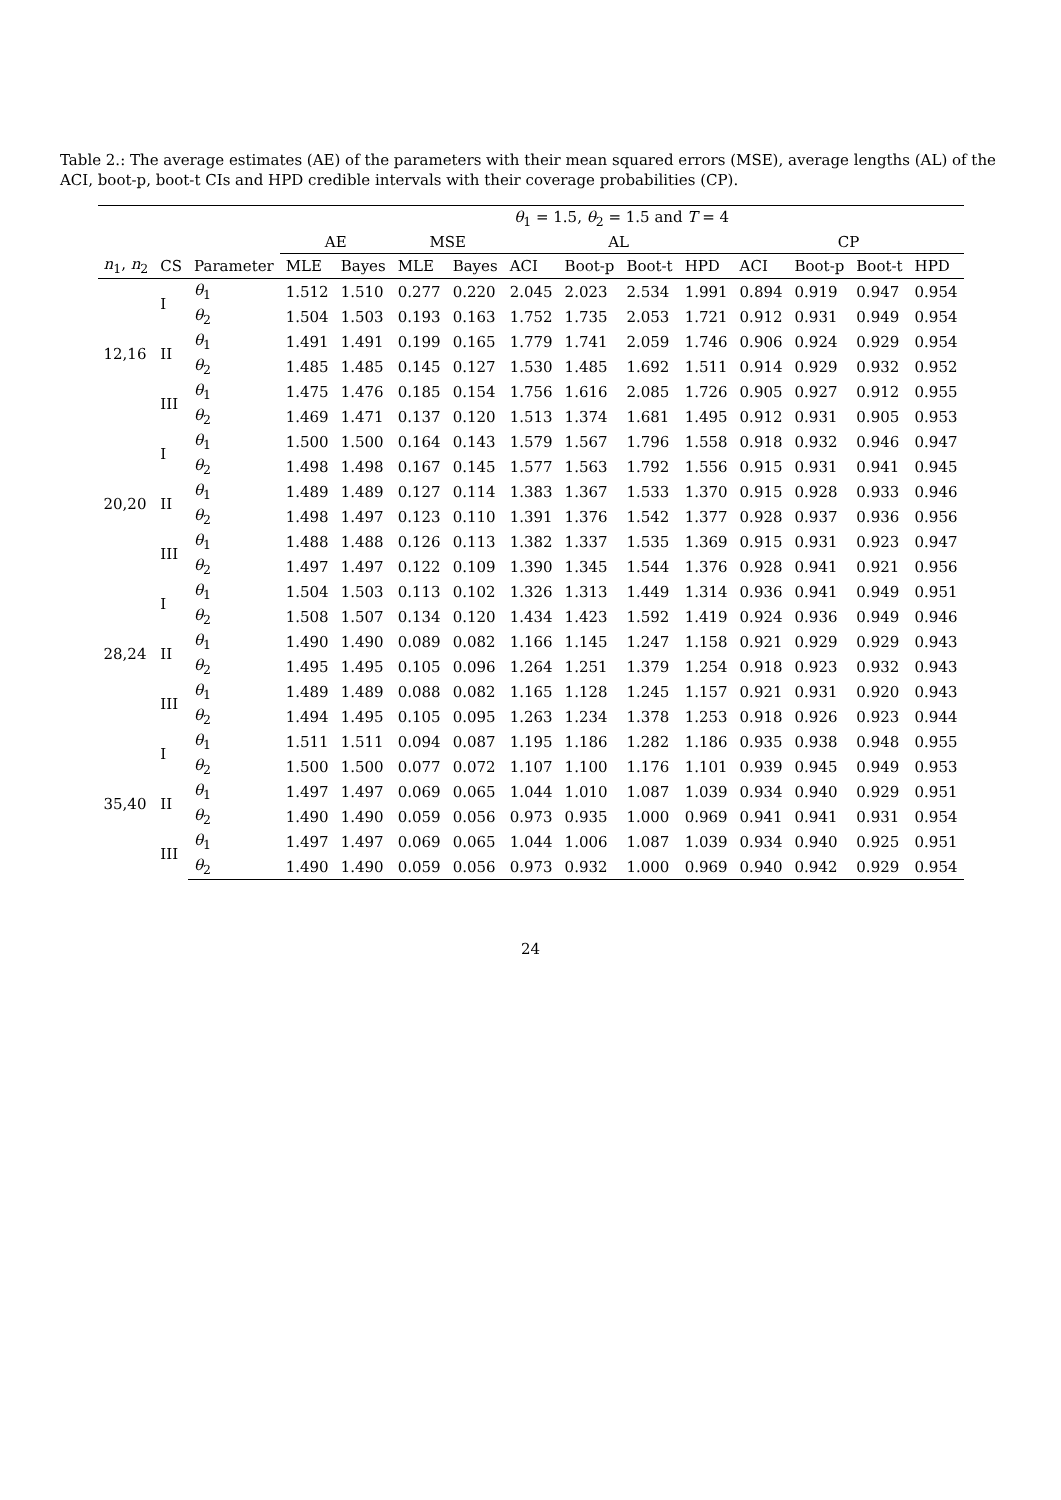Table 2.: The average estimates (AE) of the parameters with their mean squared errors (MSE), average lengths (AL) of the ACI, boot-p, boot-t CIs and HPD credible intervals with their coverage probabilities (CP).
| | | | θ<sub>1</sub> = 1.5, θ<sub>2</sub> = 1.5 and T = 4 | | | | | | | | | | | |
| --- | --- | --- | --- | --- | --- | --- | --- | --- | --- | --- | --- | --- | --- | --- |
| | | | AE | | MSE | | AL | | | | CP | | | |
| n<sub>1</sub>, n<sub>2</sub> | CS | Parameter | MLE | Bayes | MLE | Bayes | ACI | Boot-p | Boot-t | HPD | ACI | Boot-p | Boot-t | HPD |
| 12,16 | I | θ<sub>1</sub> | 1.512 | 1.510 | 0.277 | 0.220 | 2.045 | 2.023 | 2.534 | 1.991 | 0.894 | 0.919 | 0.947 | 0.954 |
| | | θ<sub>2</sub> | 1.504 | 1.503 | 0.193 | 0.163 | 1.752 | 1.735 | 2.053 | 1.721 | 0.912 | 0.931 | 0.949 | 0.954 |
| | II | θ<sub>1</sub> | 1.491 | 1.491 | 0.199 | 0.165 | 1.779 | 1.741 | 2.059 | 1.746 | 0.906 | 0.924 | 0.929 | 0.954 |
| | | θ<sub>2</sub> | 1.485 | 1.485 | 0.145 | 0.127 | 1.530 | 1.485 | 1.692 | 1.511 | 0.914 | 0.929 | 0.932 | 0.952 |
| | III | θ<sub>1</sub> | 1.475 | 1.476 | 0.185 | 0.154 | 1.756 | 1.616 | 2.085 | 1.726 | 0.905 | 0.927 | 0.912 | 0.955 |
| | | θ<sub>2</sub> | 1.469 | 1.471 | 0.137 | 0.120 | 1.513 | 1.374 | 1.681 | 1.495 | 0.912 | 0.931 | 0.905 | 0.953 |
| 20,20 | I | θ<sub>1</sub> | 1.500 | 1.500 | 0.164 | 0.143 | 1.579 | 1.567 | 1.796 | 1.558 | 0.918 | 0.932 | 0.946 | 0.947 |
| | | θ<sub>2</sub> | 1.498 | 1.498 | 0.167 | 0.145 | 1.577 | 1.563 | 1.792 | 1.556 | 0.915 | 0.931 | 0.941 | 0.945 |
| | II | θ<sub>1</sub> | 1.489 | 1.489 | 0.127 | 0.114 | 1.383 | 1.367 | 1.533 | 1.370 | 0.915 | 0.928 | 0.933 | 0.946 |
| | | θ<sub>2</sub> | 1.498 | 1.497 | 0.123 | 0.110 | 1.391 | 1.376 | 1.542 | 1.377 | 0.928 | 0.937 | 0.936 | 0.956 |
| | III | θ<sub>1</sub> | 1.488 | 1.488 | 0.126 | 0.113 | 1.382 | 1.337 | 1.535 | 1.369 | 0.915 | 0.931 | 0.923 | 0.947 |
| | | θ<sub>2</sub> | 1.497 | 1.497 | 0.122 | 0.109 | 1.390 | 1.345 | 1.544 | 1.376 | 0.928 | 0.941 | 0.921 | 0.956 |
| 28,24 | I | θ<sub>1</sub> | 1.504 | 1.503 | 0.113 | 0.102 | 1.326 | 1.313 | 1.449 | 1.314 | 0.936 | 0.941 | 0.949 | 0.951 |
| | | θ<sub>2</sub> | 1.508 | 1.507 | 0.134 | 0.120 | 1.434 | 1.423 | 1.592 | 1.419 | 0.924 | 0.936 | 0.949 | 0.946 |
| | II | θ<sub>1</sub> | 1.490 | 1.490 | 0.089 | 0.082 | 1.166 | 1.145 | 1.247 | 1.158 | 0.921 | 0.929 | 0.929 | 0.943 |
| | | θ<sub>2</sub> | 1.495 | 1.495 | 0.105 | 0.096 | 1.264 | 1.251 | 1.379 | 1.254 | 0.918 | 0.923 | 0.932 | 0.943 |
| | III | θ<sub>1</sub> | 1.489 | 1.489 | 0.088 | 0.082 | 1.165 | 1.128 | 1.245 | 1.157 | 0.921 | 0.931 | 0.920 | 0.943 |
| | | θ<sub>2</sub> | 1.494 | 1.495 | 0.105 | 0.095 | 1.263 | 1.234 | 1.378 | 1.253 | 0.918 | 0.926 | 0.923 | 0.944 |
| 35,40 | I | θ<sub>1</sub> | 1.511 | 1.511 | 0.094 | 0.087 | 1.195 | 1.186 | 1.282 | 1.186 | 0.935 | 0.938 | 0.948 | 0.955 |
| | | θ<sub>2</sub> | 1.500 | 1.500 | 0.077 | 0.072 | 1.107 | 1.100 | 1.176 | 1.101 | 0.939 | 0.945 | 0.949 | 0.953 |
| | II | θ<sub>1</sub> | 1.497 | 1.497 | 0.069 | 0.065 | 1.044 | 1.010 | 1.087 | 1.039 | 0.934 | 0.940 | 0.929 | 0.951 |
| | | θ<sub>2</sub> | 1.490 | 1.490 | 0.059 | 0.056 | 0.973 | 0.935 | 1.000 | 0.969 | 0.941 | 0.941 | 0.931 | 0.954 |
| | III | θ<sub>1</sub> | 1.497 | 1.497 | 0.069 | 0.065 | 1.044 | 1.006 | 1.087 | 1.039 | 0.934 | 0.940 | 0.925 | 0.951 |
| | | θ<sub>2</sub> | 1.490 | 1.490 | 0.059 | 0.056 | 0.973 | 0.932 | 1.000 | 0.969 | 0.940 | 0.942 | 0.929 | 0.954 |
24